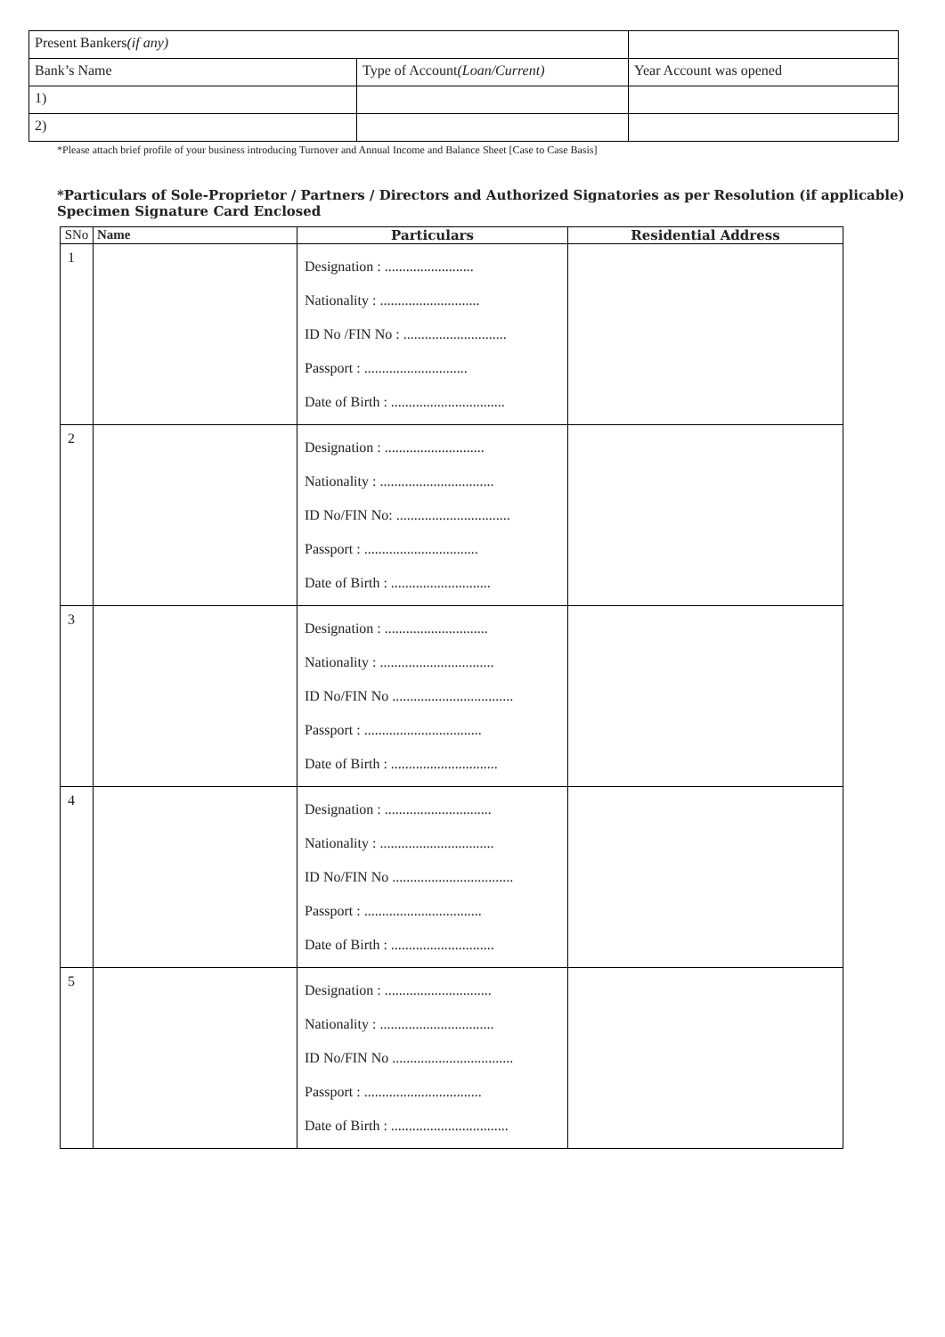| Present Bankers (if any) | | |
| Bank’s Name | Type of Account (Loan/Current) | Year Account was opened |
| 1) | | |
| 2) | | |
*Please attach brief profile of your business introducing Turnover and Annual Income and Balance Sheet [Case to Case Basis]
*Particulars of Sole-Proprietor / Partners / Directors and Authorized Signatories as per Resolution (if applicable)
Specimen Signature Card Enclosed
| SNo | Name | Particulars | Residential Address |
| --- | --- | --- | --- |
| 1 | | Designation : ......................... Nationality : ............................ ID No /FIN No : ............................. Passport : ............................. Date of Birth : ................................ | |
| 2 | | Designation : ............................ Nationality : ................................ ID No/FIN No: ................................ Passport : ................................ Date of Birth : ............................ | |
| 3 | | Designation : ............................. Nationality : ................................ ID No/FIN No .................................. Passport : ................................. Date of Birth : .............................. | |
| 4 | | Designation : .............................. Nationality : ................................ ID No/FIN No .................................. Passport : ................................. Date of Birth : ............................. | |
| 5 | | Designation : .............................. Nationality : ................................ ID No/FIN No .................................. Passport : ................................. Date of Birth : ................................. | |